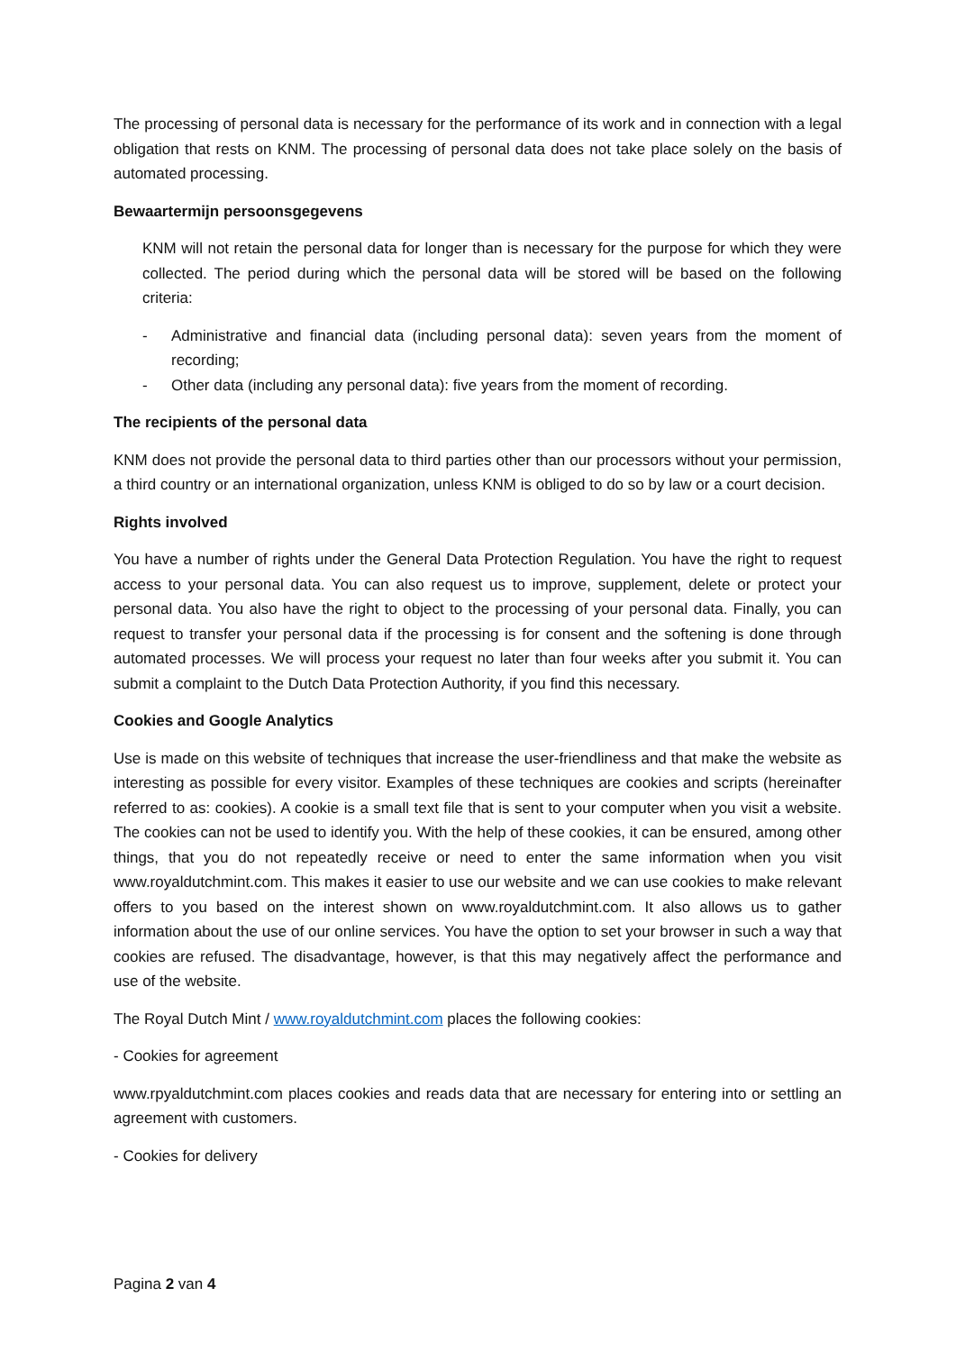The processing of personal data is necessary for the performance of its work and in connection with a legal obligation that rests on KNM. The processing of personal data does not take place solely on the basis of automated processing.
Bewaartermijn persoonsgegevens
KNM will not retain the personal data for longer than is necessary for the purpose for which they were collected. The period during which the personal data will be stored will be based on the following criteria:
- Administrative and financial data (including personal data): seven years from the moment of recording;
- Other data (including any personal data): five years from the moment of recording.
The recipients of the personal data
KNM does not provide the personal data to third parties other than our processors without your permission, a third country or an international organization, unless KNM is obliged to do so by law or a court decision.
Rights involved
You have a number of rights under the General Data Protection Regulation. You have the right to request access to your personal data. You can also request us to improve, supplement, delete or protect your personal data. You also have the right to object to the processing of your personal data. Finally, you can request to transfer your personal data if the processing is for consent and the softening is done through automated processes. We will process your request no later than four weeks after you submit it. You can submit a complaint to the Dutch Data Protection Authority, if you find this necessary.
Cookies and Google Analytics
Use is made on this website of techniques that increase the user-friendliness and that make the website as interesting as possible for every visitor. Examples of these techniques are cookies and scripts (hereinafter referred to as: cookies). A cookie is a small text file that is sent to your computer when you visit a website. The cookies can not be used to identify you. With the help of these cookies, it can be ensured, among other things, that you do not repeatedly receive or need to enter the same information when you visit www.royaldutchmint.com. This makes it easier to use our website and we can use cookies to make relevant offers to you based on the interest shown on www.royaldutchmint.com. It also allows us to gather information about the use of our online services. You have the option to set your browser in such a way that cookies are refused. The disadvantage, however, is that this may negatively affect the performance and use of the website.
The Royal Dutch Mint / www.royaldutchmint.com places the following cookies:
- Cookies for agreement
www.rpyaldutchmint.com places cookies and reads data that are necessary for entering into or settling an agreement with customers.
- Cookies for delivery
Pagina 2 van 4